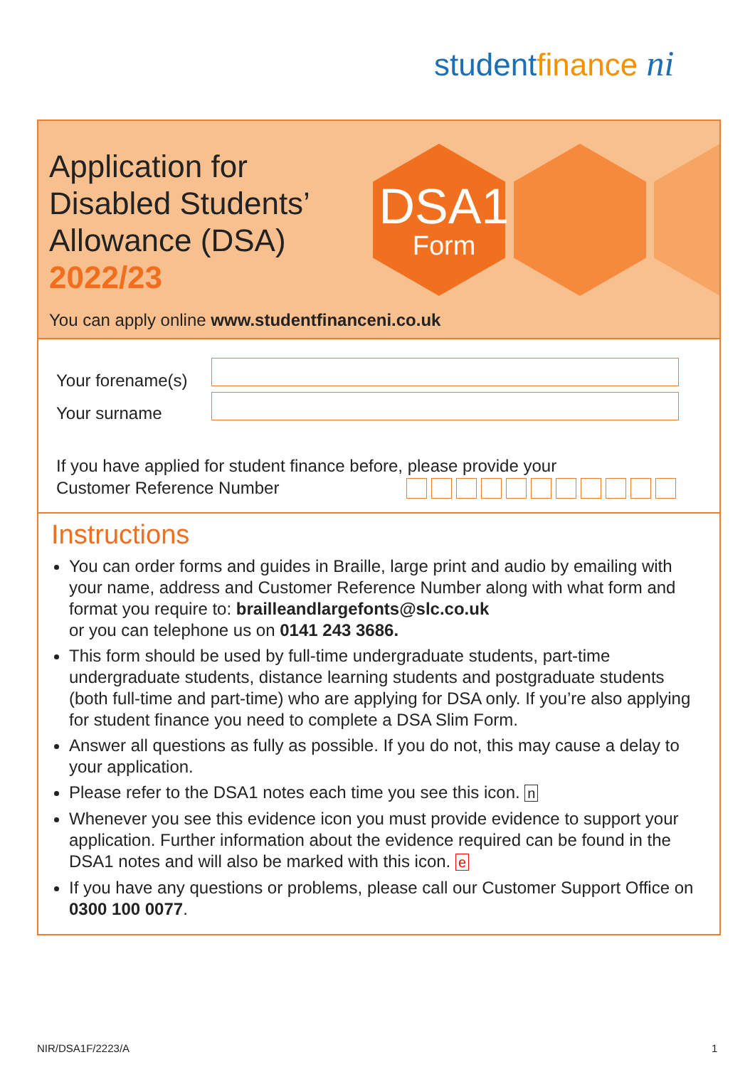studentfinance ni
Application for
Disabled Students’
Allowance (DSA)
2022/23
DSA1
Form
You can apply online www.studentfinanceni.co.uk
Your forename(s)
Your surname
If you have applied for student finance before, please provide your
Customer Reference Number
Instructions
You can order forms and guides in Braille, large print and audio by emailing with your name, address and Customer Reference Number along with what form and format you require to: brailleandlargefonts@slc.co.uk
or you can telephone us on 0141 243 3686.
This form should be used by full-time undergraduate students, part-time undergraduate students, distance learning students and postgraduate students (both full-time and part-time) who are applying for DSA only. If you’re also applying for student finance you need to complete a DSA Slim Form.
Answer all questions as fully as possible. If you do not, this may cause a delay to your application.
Please refer to the DSA1 notes each time you see this icon. n
Whenever you see this evidence icon you must provide evidence to support your application. Further information about the evidence required can be found in the DSA1 notes and will also be marked with this icon. e
If you have any questions or problems, please call our Customer Support Office on 0300 100 0077.
NIR/DSA1F/2223/A 1